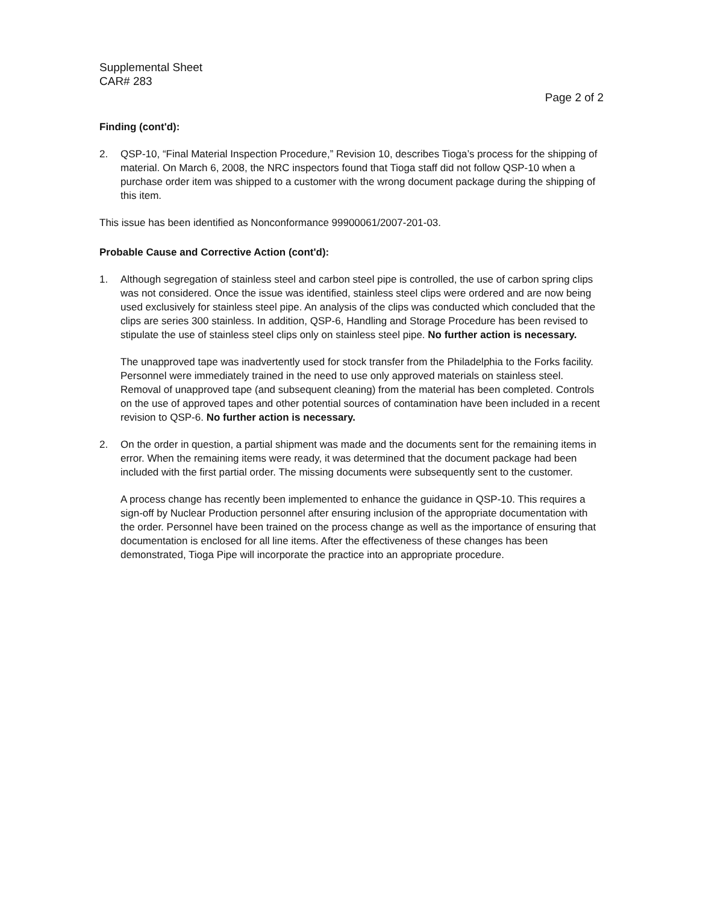Supplemental Sheet
CAR# 283
Page 2 of 2
Finding (cont'd):
2. QSP-10, “Final Material Inspection Procedure,” Revision 10, describes Tioga’s process for the shipping of material. On March 6, 2008, the NRC inspectors found that Tioga staff did not follow QSP-10 when a purchase order item was shipped to a customer with the wrong document package during the shipping of this item.
This issue has been identified as Nonconformance 99900061/2007-201-03.
Probable Cause and Corrective Action (cont'd):
1. Although segregation of stainless steel and carbon steel pipe is controlled, the use of carbon spring clips was not considered. Once the issue was identified, stainless steel clips were ordered and are now being used exclusively for stainless steel pipe. An analysis of the clips was conducted which concluded that the clips are series 300 stainless. In addition, QSP-6, Handling and Storage Procedure has been revised to stipulate the use of stainless steel clips only on stainless steel pipe. No further action is necessary.
The unapproved tape was inadvertently used for stock transfer from the Philadelphia to the Forks facility. Personnel were immediately trained in the need to use only approved materials on stainless steel. Removal of unapproved tape (and subsequent cleaning) from the material has been completed. Controls on the use of approved tapes and other potential sources of contamination have been included in a recent revision to QSP-6. No further action is necessary.
2. On the order in question, a partial shipment was made and the documents sent for the remaining items in error. When the remaining items were ready, it was determined that the document package had been included with the first partial order. The missing documents were subsequently sent to the customer.
A process change has recently been implemented to enhance the guidance in QSP-10. This requires a sign-off by Nuclear Production personnel after ensuring inclusion of the appropriate documentation with the order. Personnel have been trained on the process change as well as the importance of ensuring that documentation is enclosed for all line items. After the effectiveness of these changes has been demonstrated, Tioga Pipe will incorporate the practice into an appropriate procedure.